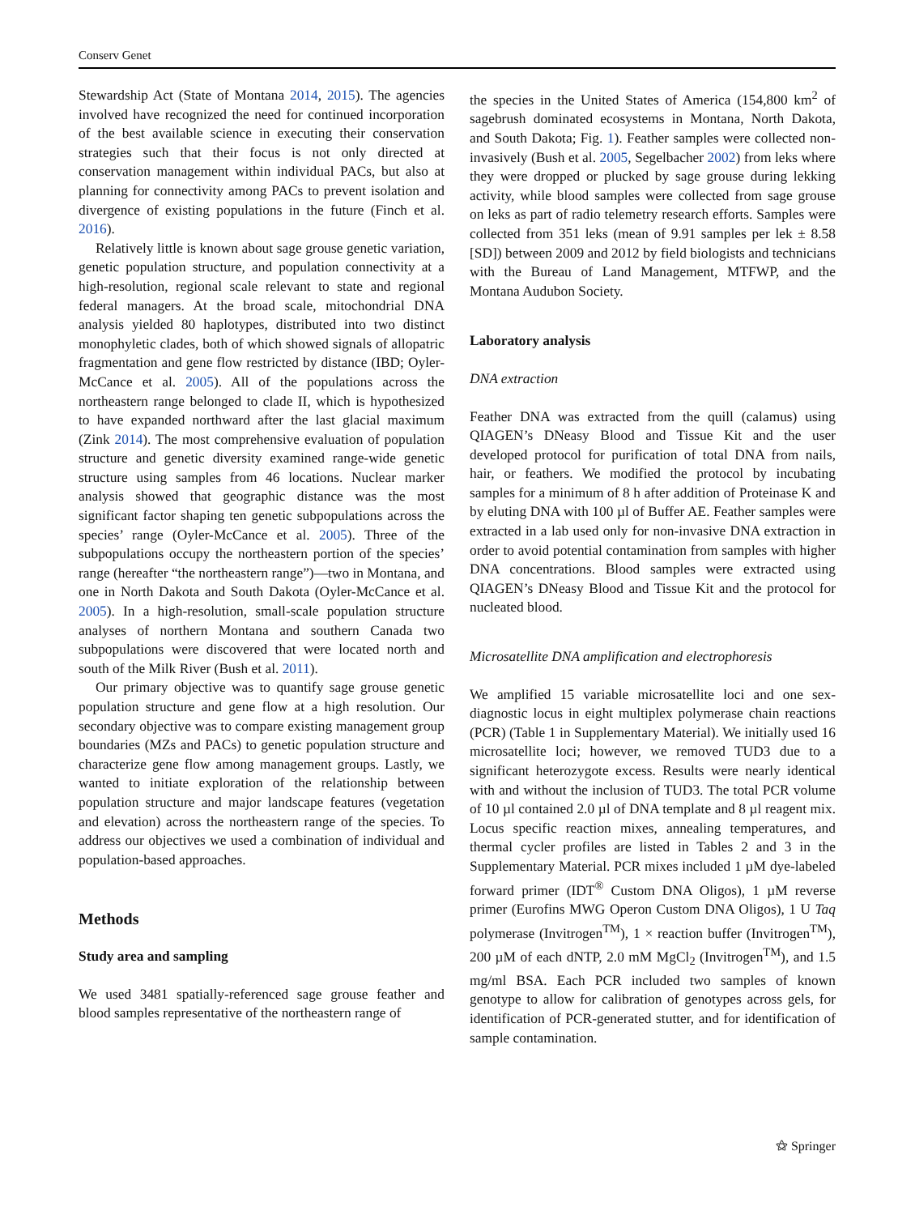Conserv Genet
Stewardship Act (State of Montana 2014, 2015). The agencies involved have recognized the need for continued incorporation of the best available science in executing their conservation strategies such that their focus is not only directed at conservation management within individual PACs, but also at planning for connectivity among PACs to prevent isolation and divergence of existing populations in the future (Finch et al. 2016).
Relatively little is known about sage grouse genetic variation, genetic population structure, and population connectivity at a high-resolution, regional scale relevant to state and regional federal managers. At the broad scale, mitochondrial DNA analysis yielded 80 haplotypes, distributed into two distinct monophyletic clades, both of which showed signals of allopatric fragmentation and gene flow restricted by distance (IBD; Oyler-McCance et al. 2005). All of the populations across the northeastern range belonged to clade II, which is hypothesized to have expanded northward after the last glacial maximum (Zink 2014). The most comprehensive evaluation of population structure and genetic diversity examined range-wide genetic structure using samples from 46 locations. Nuclear marker analysis showed that geographic distance was the most significant factor shaping ten genetic subpopulations across the species’ range (Oyler-McCance et al. 2005). Three of the subpopulations occupy the northeastern portion of the species’ range (hereafter “the northeastern range”)—two in Montana, and one in North Dakota and South Dakota (Oyler-McCance et al. 2005). In a high-resolution, small-scale population structure analyses of northern Montana and southern Canada two subpopulations were discovered that were located north and south of the Milk River (Bush et al. 2011).
Our primary objective was to quantify sage grouse genetic population structure and gene flow at a high resolution. Our secondary objective was to compare existing management group boundaries (MZs and PACs) to genetic population structure and characterize gene flow among management groups. Lastly, we wanted to initiate exploration of the relationship between population structure and major landscape features (vegetation and elevation) across the northeastern range of the species. To address our objectives we used a combination of individual and population-based approaches.
Methods
Study area and sampling
We used 3481 spatially-referenced sage grouse feather and blood samples representative of the northeastern range of
the species in the United States of America (154,800 km<sup>2</sup> of sagebrush dominated ecosystems in Montana, North Dakota, and South Dakota; Fig. 1). Feather samples were collected non-invasively (Bush et al. 2005, Segelbacher 2002) from leks where they were dropped or plucked by sage grouse during lekking activity, while blood samples were collected from sage grouse on leks as part of radio telemetry research efforts. Samples were collected from 351 leks (mean of 9.91 samples per lek ± 8.58 [SD]) between 2009 and 2012 by field biologists and technicians with the Bureau of Land Management, MTFWP, and the Montana Audubon Society.
Laboratory analysis
DNA extraction
Feather DNA was extracted from the quill (calamus) using QIAGEN’s DNeasy Blood and Tissue Kit and the user developed protocol for purification of total DNA from nails, hair, or feathers. We modified the protocol by incubating samples for a minimum of 8 h after addition of Proteinase K and by eluting DNA with 100 µl of Buffer AE. Feather samples were extracted in a lab used only for non-invasive DNA extraction in order to avoid potential contamination from samples with higher DNA concentrations. Blood samples were extracted using QIAGEN’s DNeasy Blood and Tissue Kit and the protocol for nucleated blood.
Microsatellite DNA amplification and electrophoresis
We amplified 15 variable microsatellite loci and one sex-diagnostic locus in eight multiplex polymerase chain reactions (PCR) (Table 1 in Supplementary Material). We initially used 16 microsatellite loci; however, we removed TUD3 due to a significant heterozygote excess. Results were nearly identical with and without the inclusion of TUD3. The total PCR volume of 10 µl contained 2.0 µl of DNA template and 8 µl reagent mix. Locus specific reaction mixes, annealing temperatures, and thermal cycler profiles are listed in Tables 2 and 3 in the Supplementary Material. PCR mixes included 1 µM dye-labeled forward primer (IDT<sup>®</sup> Custom DNA Oligos), 1 µM reverse primer (Eurofins MWG Operon Custom DNA Oligos), 1 U Taq polymerase (Invitrogen<sup>TM</sup>), 1 × reaction buffer (Invitrogen<sup>TM</sup>), 200 µM of each dNTP, 2.0 mM MgCl<sub>2</sub> (Invitrogen<sup>TM</sup>), and 1.5 mg/ml BSA. Each PCR included two samples of known genotype to allow for calibration of genotypes across gels, for identification of PCR-generated stutter, and for identification of sample contamination.
⚝ Springer